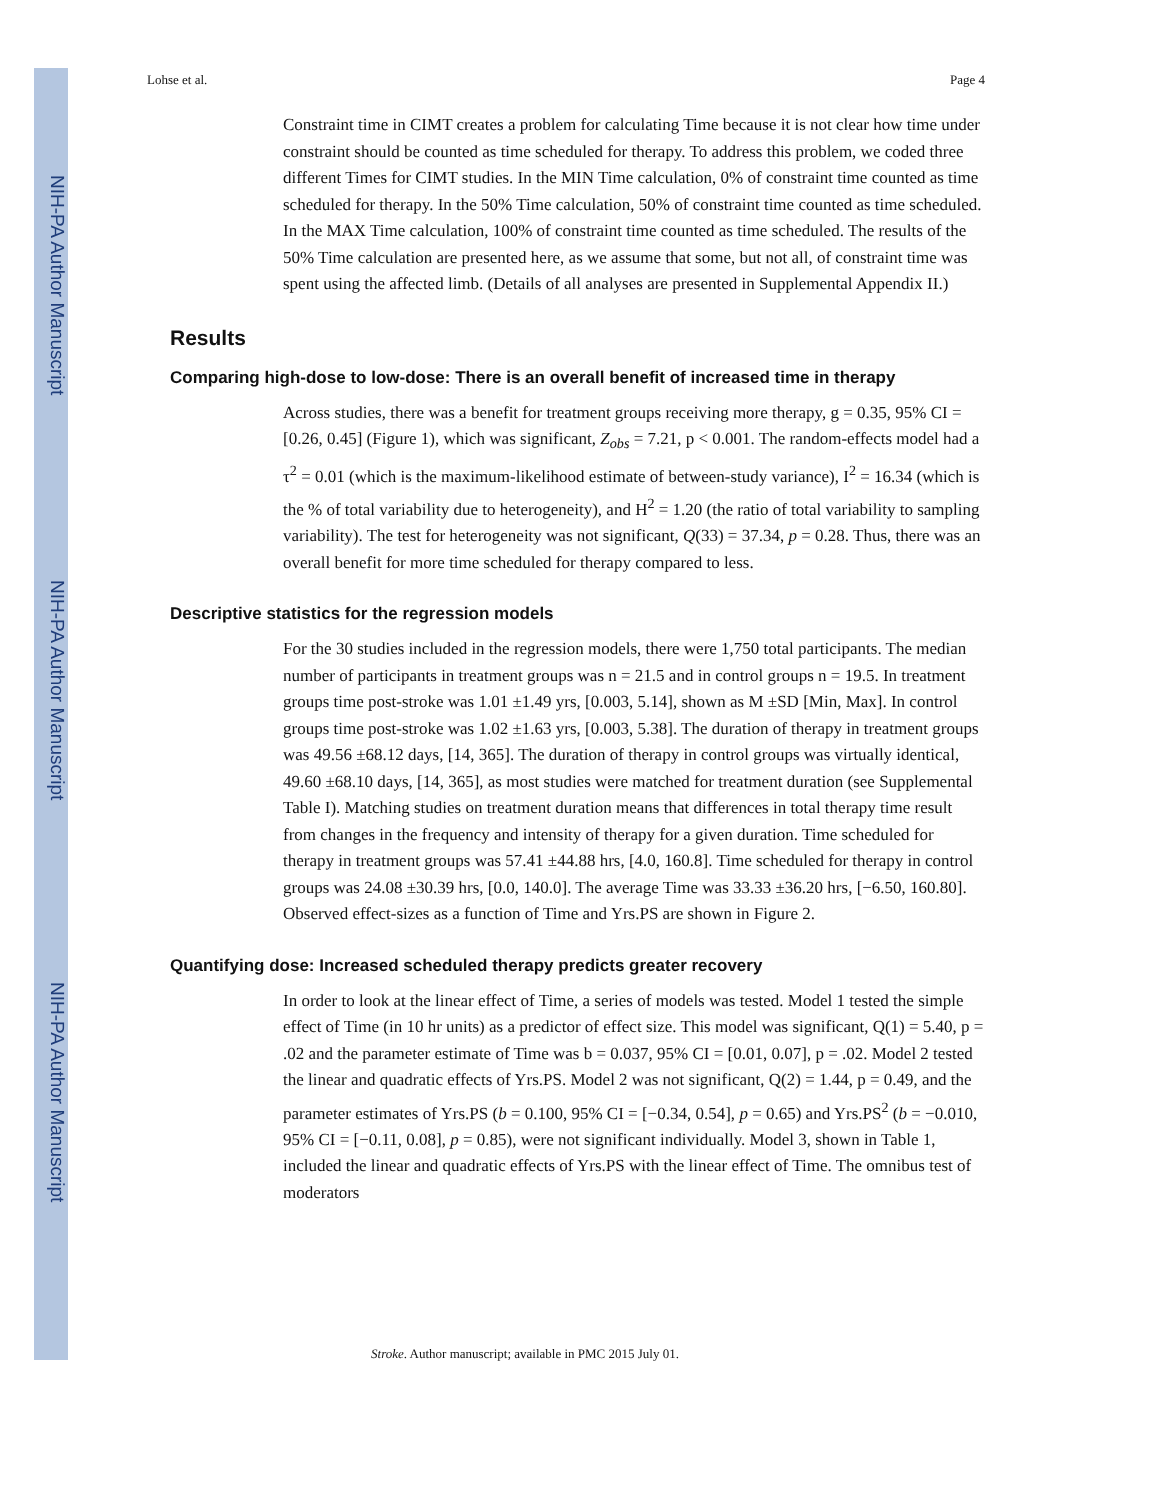NIH-PA Author Manuscript
NIH-PA Author Manuscript
NIH-PA Author Manuscript
Lohse et al. Page 4
Constraint time in CIMT creates a problem for calculating Time because it is not clear how time under constraint should be counted as time scheduled for therapy. To address this problem, we coded three different Times for CIMT studies. In the MIN Time calculation, 0% of constraint time counted as time scheduled for therapy. In the 50% Time calculation, 50% of constraint time counted as time scheduled. In the MAX Time calculation, 100% of constraint time counted as time scheduled. The results of the 50% Time calculation are presented here, as we assume that some, but not all, of constraint time was spent using the affected limb. (Details of all analyses are presented in Supplemental Appendix II.)
Results
Comparing high-dose to low-dose: There is an overall benefit of increased time in therapy
Across studies, there was a benefit for treatment groups receiving more therapy, g = 0.35, 95% CI = [0.26, 0.45] (Figure 1), which was significant, Z<sub>obs</sub> = 7.21, p < 0.001. The random-effects model had a τ<sup>2</sup> = 0.01 (which is the maximum-likelihood estimate of between-study variance), I<sup>2</sup> = 16.34 (which is the % of total variability due to heterogeneity), and H<sup>2</sup> = 1.20 (the ratio of total variability to sampling variability). The test for heterogeneity was not significant, Q(33) = 37.34, p = 0.28. Thus, there was an overall benefit for more time scheduled for therapy compared to less.
Descriptive statistics for the regression models
For the 30 studies included in the regression models, there were 1,750 total participants. The median number of participants in treatment groups was n = 21.5 and in control groups n = 19.5. In treatment groups time post-stroke was 1.01 ±1.49 yrs, [0.003, 5.14], shown as M ±SD [Min, Max]. In control groups time post-stroke was 1.02 ±1.63 yrs, [0.003, 5.38]. The duration of therapy in treatment groups was 49.56 ±68.12 days, [14, 365]. The duration of therapy in control groups was virtually identical, 49.60 ±68.10 days, [14, 365], as most studies were matched for treatment duration (see Supplemental Table I). Matching studies on treatment duration means that differences in total therapy time result from changes in the frequency and intensity of therapy for a given duration. Time scheduled for therapy in treatment groups was 57.41 ±44.88 hrs, [4.0, 160.8]. Time scheduled for therapy in control groups was 24.08 ±30.39 hrs, [0.0, 140.0]. The average Time was 33.33 ±36.20 hrs, [−6.50, 160.80]. Observed effect-sizes as a function of Time and Yrs.PS are shown in Figure 2.
Quantifying dose: Increased scheduled therapy predicts greater recovery
In order to look at the linear effect of Time, a series of models was tested. Model 1 tested the simple effect of Time (in 10 hr units) as a predictor of effect size. This model was significant, Q(1) = 5.40, p = .02 and the parameter estimate of Time was b = 0.037, 95% CI = [0.01, 0.07], p = .02. Model 2 tested the linear and quadratic effects of Yrs.PS. Model 2 was not significant, Q(2) = 1.44, p = 0.49, and the parameter estimates of Yrs.PS (b = 0.100, 95% CI = [−0.34, 0.54], p = 0.65) and Yrs.PS<sup>2</sup> (b = −0.010, 95% CI = [−0.11, 0.08], p = 0.85), were not significant individually. Model 3, shown in Table 1, included the linear and quadratic effects of Yrs.PS with the linear effect of Time. The omnibus test of moderators
Stroke. Author manuscript; available in PMC 2015 July 01.